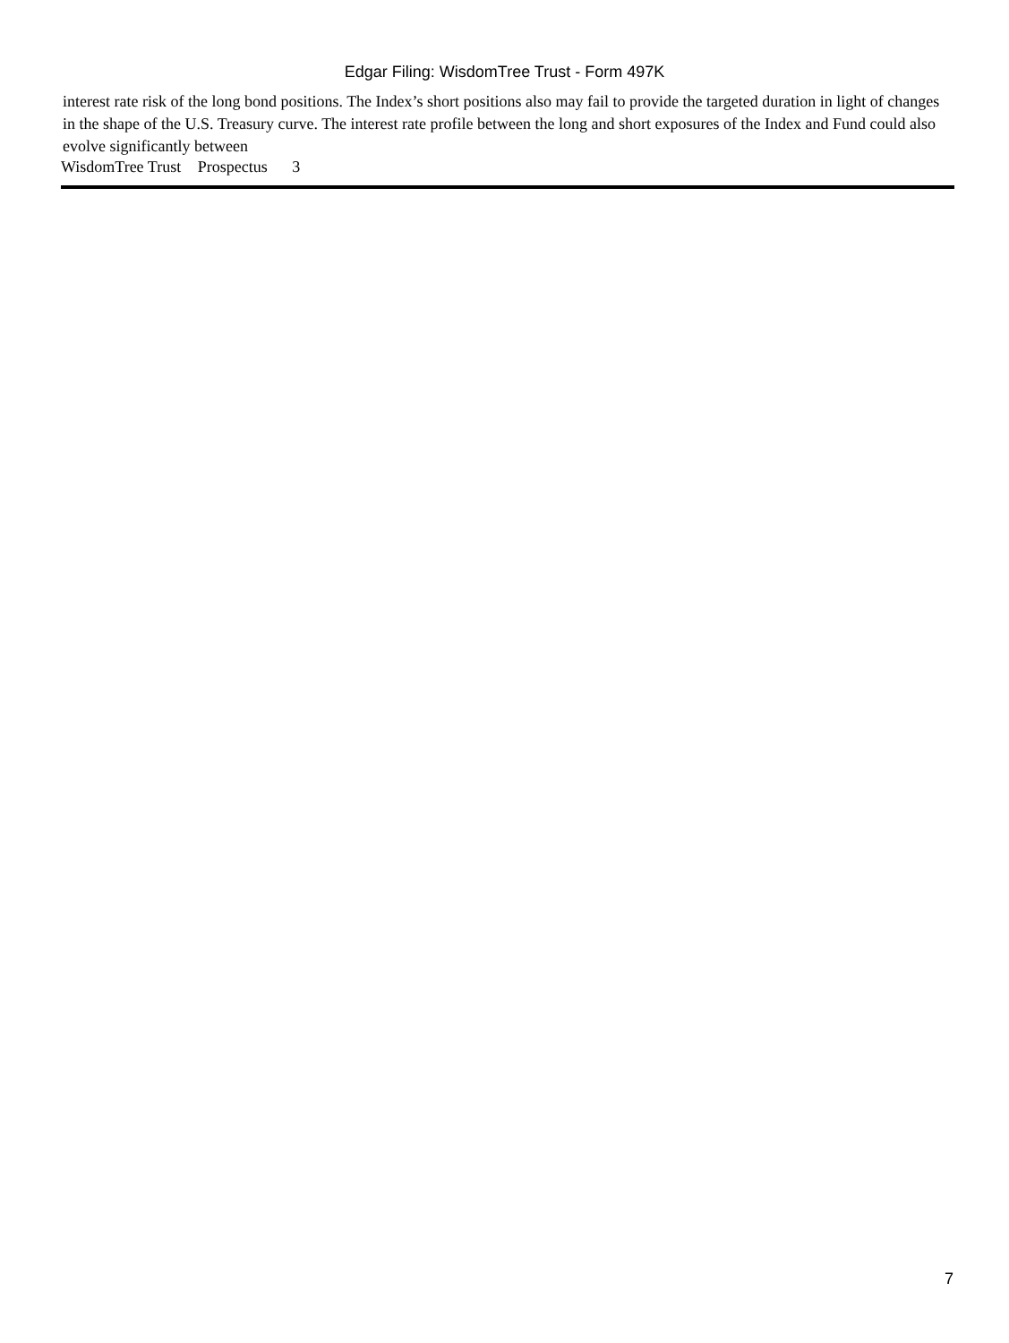Edgar Filing: WisdomTree Trust - Form 497K
interest rate risk of the long bond positions. The Index’s short positions also may fail to provide the targeted duration in light of changes in the shape of the U.S. Treasury curve. The interest rate profile between the long and short exposures of the Index and Fund could also evolve significantly between
WisdomTree Trust Prospectus 3
7